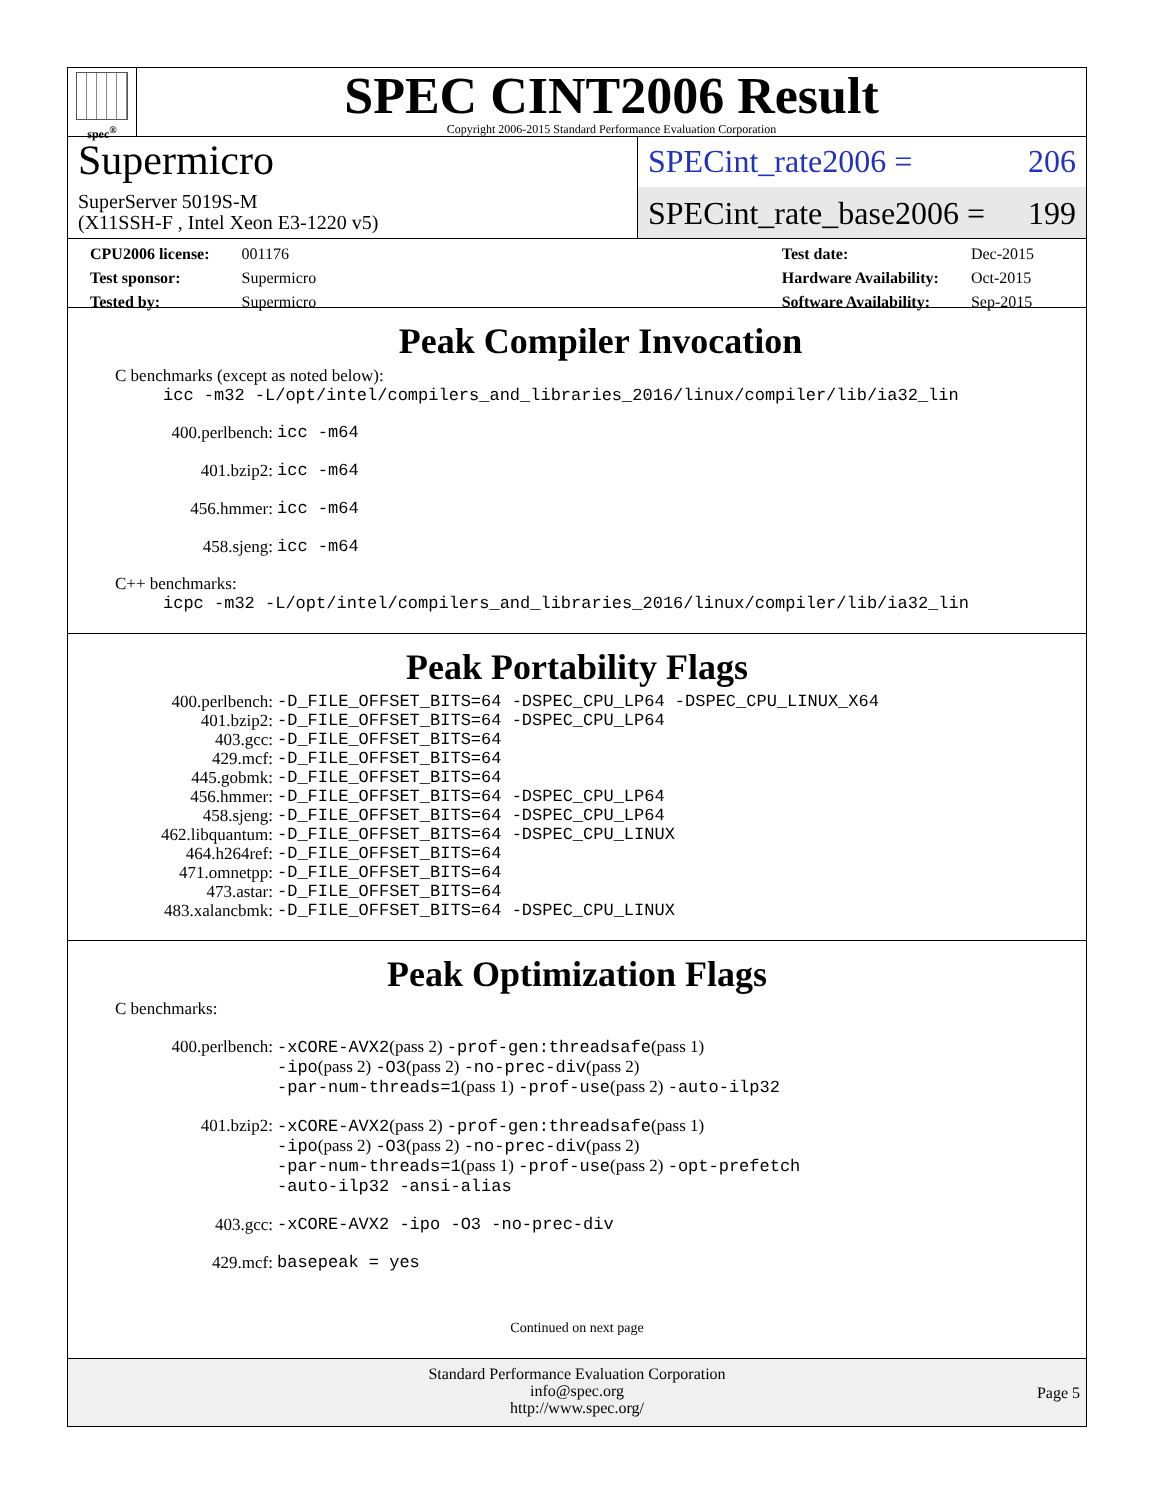spec<sup>®</sup>
SPEC CINT2006 Result
Copyright 2006-2015 Standard Performance Evaluation Corporation
Supermicro
SuperServer 5019S-M
(X11SSH-F , Intel Xeon E3-1220 v5)
SPECint_rate2006 = 206
SPECint_rate_base2006 = 199
| CPU2006 license: | 001176 |
| Test sponsor: | Supermicro |
| Tested by: | Supermicro |
| Test date: | Dec-2015 |
| Hardware Availability: | Oct-2015 |
| Software Availability: | Sep-2015 |
Peak Compiler Invocation
C benchmarks (except as noted below):
icc -m32 -L/opt/intel/compilers_and_libraries_2016/linux/compiler/lib/ia32_lin
| 400.perlbench: | icc -m64 |
| 401.bzip2: | icc -m64 |
| 456.hmmer: | icc -m64 |
| 458.sjeng: | icc -m64 |
C++ benchmarks:
icpc -m32 -L/opt/intel/compilers_and_libraries_2016/linux/compiler/lib/ia32_lin
Peak Portability Flags
| 400.perlbench: | -D_FILE_OFFSET_BITS=64 -DSPEC_CPU_LP64 -DSPEC_CPU_LINUX_X64 |
| 401.bzip2: | -D_FILE_OFFSET_BITS=64 -DSPEC_CPU_LP64 |
| 403.gcc: | -D_FILE_OFFSET_BITS=64 |
| 429.mcf: | -D_FILE_OFFSET_BITS=64 |
| 445.gobmk: | -D_FILE_OFFSET_BITS=64 |
| 456.hmmer: | -D_FILE_OFFSET_BITS=64 -DSPEC_CPU_LP64 |
| 458.sjeng: | -D_FILE_OFFSET_BITS=64 -DSPEC_CPU_LP64 |
| 462.libquantum: | -D_FILE_OFFSET_BITS=64 -DSPEC_CPU_LINUX |
| 464.h264ref: | -D_FILE_OFFSET_BITS=64 |
| 471.omnetpp: | -D_FILE_OFFSET_BITS=64 |
| 473.astar: | -D_FILE_OFFSET_BITS=64 |
| 483.xalancbmk: | -D_FILE_OFFSET_BITS=64 -DSPEC_CPU_LINUX |
Peak Optimization Flags
C benchmarks:
| 400.perlbench: | -xCORE-AVX2 (pass 2) -prof-gen:threadsafe (pass 1) -ipo (pass 2) -O3 (pass 2) -no-prec-div (pass 2) -par-num-threads=1 (pass 1) -prof-use (pass 2) -auto-ilp32 |
| 401.bzip2: | -xCORE-AVX2 (pass 2) -prof-gen:threadsafe (pass 1) -ipo (pass 2) -O3 (pass 2) -no-prec-div (pass 2) -par-num-threads=1 (pass 1) -prof-use (pass 2) -opt-prefetch -auto-ilp32 -ansi-alias |
| 403.gcc: | -xCORE-AVX2 -ipo -O3 -no-prec-div |
| 429.mcf: | basepeak = yes |
Continued on next page
Standard Performance Evaluation Corporation
info@spec.org
http://www.spec.org/
Page 5